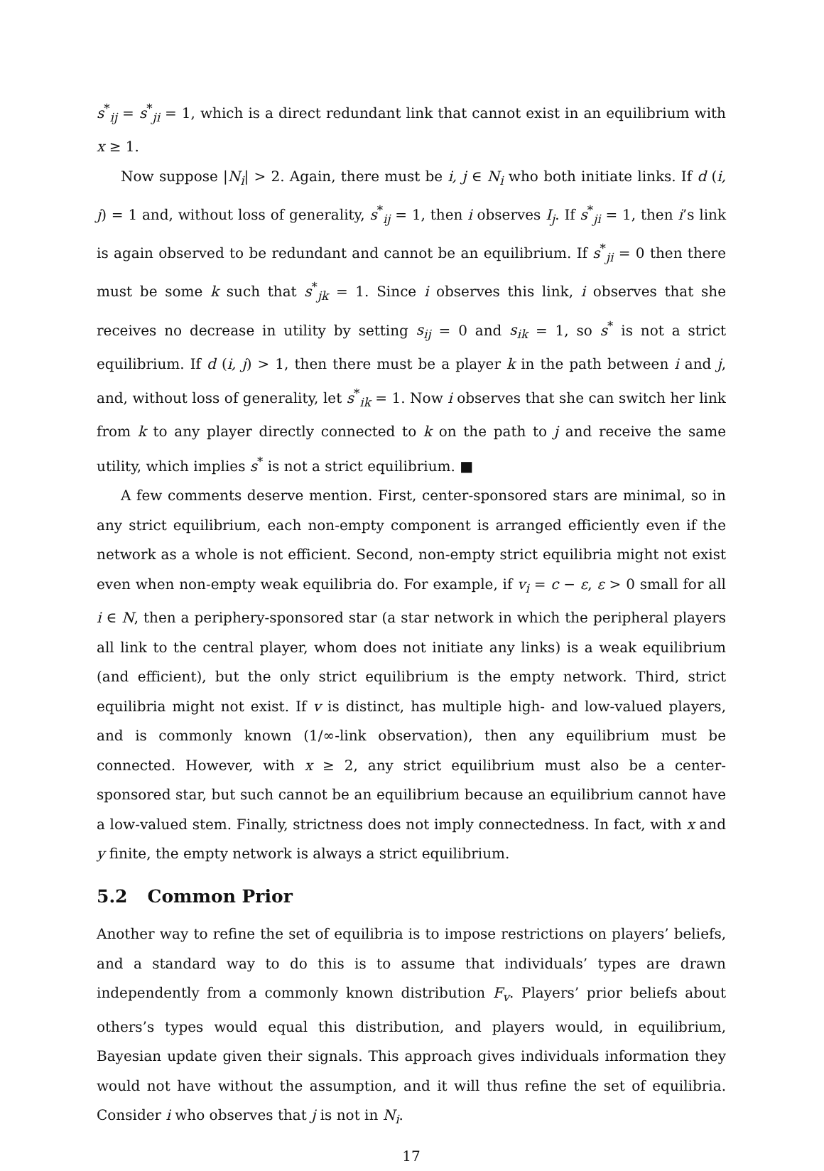s<sup>*</sup><sub>ij</sub> = s<sup>*</sup><sub>ji</sub> = 1, which is a direct redundant link that cannot exist in an equilibrium with x ≥ 1.
Now suppose |N<sub>i</sub>| > 2. Again, there must be i, j ∈ N<sub>i</sub> who both initiate links. If d (i, j) = 1 and, without loss of generality, s<sup>*</sup><sub>ij</sub> = 1, then i observes I<sub>j</sub>. If s<sup>*</sup><sub>ji</sub> = 1, then i’s link is again observed to be redundant and cannot be an equilibrium. If s<sup>*</sup><sub>ji</sub> = 0 then there must be some k such that s<sup>*</sup><sub>jk</sub> = 1. Since i observes this link, i observes that she receives no decrease in utility by setting s<sub>ij</sub> = 0 and s<sub>ik</sub> = 1, so s<sup>*</sup> is not a strict equilibrium. If d (i, j) > 1, then there must be a player k in the path between i and j, and, without loss of generality, let s<sup>*</sup><sub>ik</sub> = 1. Now i observes that she can switch her link from k to any player directly connected to k on the path to j and receive the same utility, which implies s<sup>*</sup> is not a strict equilibrium. ■
A few comments deserve mention. First, center-sponsored stars are minimal, so in any strict equilibrium, each non-empty component is arranged efficiently even if the network as a whole is not efficient. Second, non-empty strict equilibria might not exist even when non-empty weak equilibria do. For example, if v<sub>i</sub> = c − ε, ε > 0 small for all i ∈ N, then a periphery-sponsored star (a star network in which the peripheral players all link to the central player, whom does not initiate any links) is a weak equilibrium (and efficient), but the only strict equilibrium is the empty network. Third, strict equilibria might not exist. If v is distinct, has multiple high- and low-valued players, and is commonly known (1/∞-link observation), then any equilibrium must be connected. However, with x ≥ 2, any strict equilibrium must also be a center-sponsored star, but such cannot be an equilibrium because an equilibrium cannot have a low-valued stem. Finally, strictness does not imply connectedness. In fact, with x and y finite, the empty network is always a strict equilibrium.
5.2 Common Prior
Another way to refine the set of equilibria is to impose restrictions on players’ beliefs, and a standard way to do this is to assume that individuals’ types are drawn independently from a commonly known distribution F<sub>v</sub>. Players’ prior beliefs about others’s types would equal this distribution, and players would, in equilibrium, Bayesian update given their signals. This approach gives individuals information they would not have without the assumption, and it will thus refine the set of equilibria. Consider i who observes that j is not in N<sub>i</sub>.
17